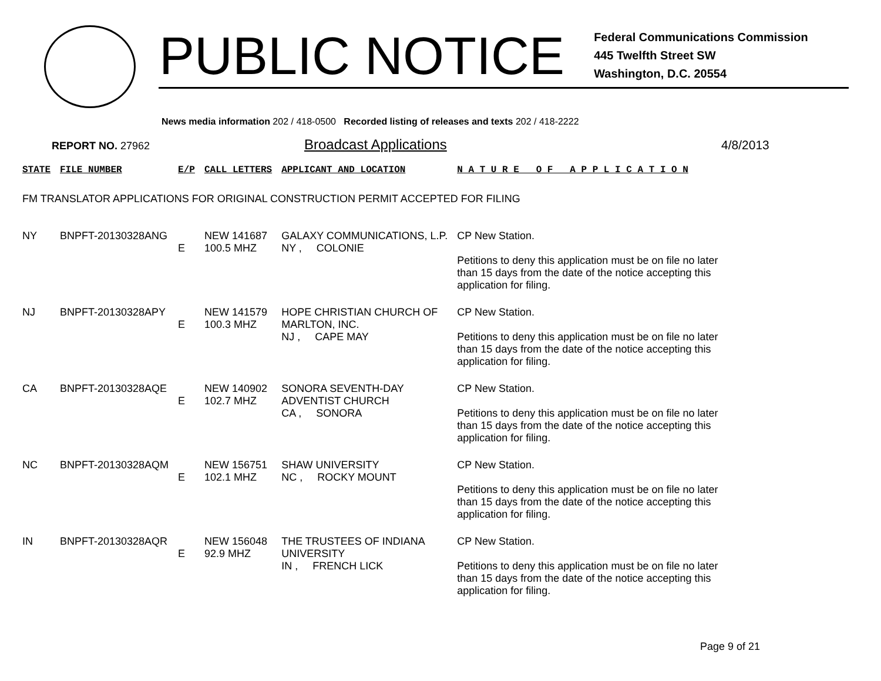PUBLIC NOTICE
Federal Communications Commission
445 Twelfth Street SW
Washington, D.C. 20554
News media information 202 / 418-0500 Recorded listing of releases and texts 202 / 418-2222
REPORT NO. 27962 Broadcast Applications 4/8/2013
| STATE | FILE NUMBER | E/P | CALL LETTERS | APPLICANT AND LOCATION | N A T U R E O F A P P L I C A T I O N |
| --- | --- | --- | --- | --- | --- |
| FM TRANSLATOR APPLICATIONS FOR ORIGINAL CONSTRUCTION PERMIT ACCEPTED FOR FILING | | | | | |
| NY | BNPFT-20130328ANG | E | NEW 141687 100.5 MHZ | GALAXY COMMUNICATIONS, L.P. NY , COLONIE | CP New Station. Petitions to deny this application must be on file no later than 15 days from the date of the notice accepting this application for filing. |
| NJ | BNPFT-20130328APY | E | NEW 141579 100.3 MHZ | HOPE CHRISTIAN CHURCH OF MARLTON, INC. NJ , CAPE MAY | CP New Station. Petitions to deny this application must be on file no later than 15 days from the date of the notice accepting this application for filing. |
| CA | BNPFT-20130328AQE | E | NEW 140902 102.7 MHZ | SONORA SEVENTH-DAY ADVENTIST CHURCH CA , SONORA | CP New Station. Petitions to deny this application must be on file no later than 15 days from the date of the notice accepting this application for filing. |
| NC | BNPFT-20130328AQM | E | NEW 156751 102.1 MHZ | SHAW UNIVERSITY NC , ROCKY MOUNT | CP New Station. Petitions to deny this application must be on file no later than 15 days from the date of the notice accepting this application for filing. |
| IN | BNPFT-20130328AQR | E | NEW 156048 92.9 MHZ | THE TRUSTEES OF INDIANA UNIVERSITY IN , FRENCH LICK | CP New Station. Petitions to deny this application must be on file no later than 15 days from the date of the notice accepting this application for filing. |
Page 9 of 21